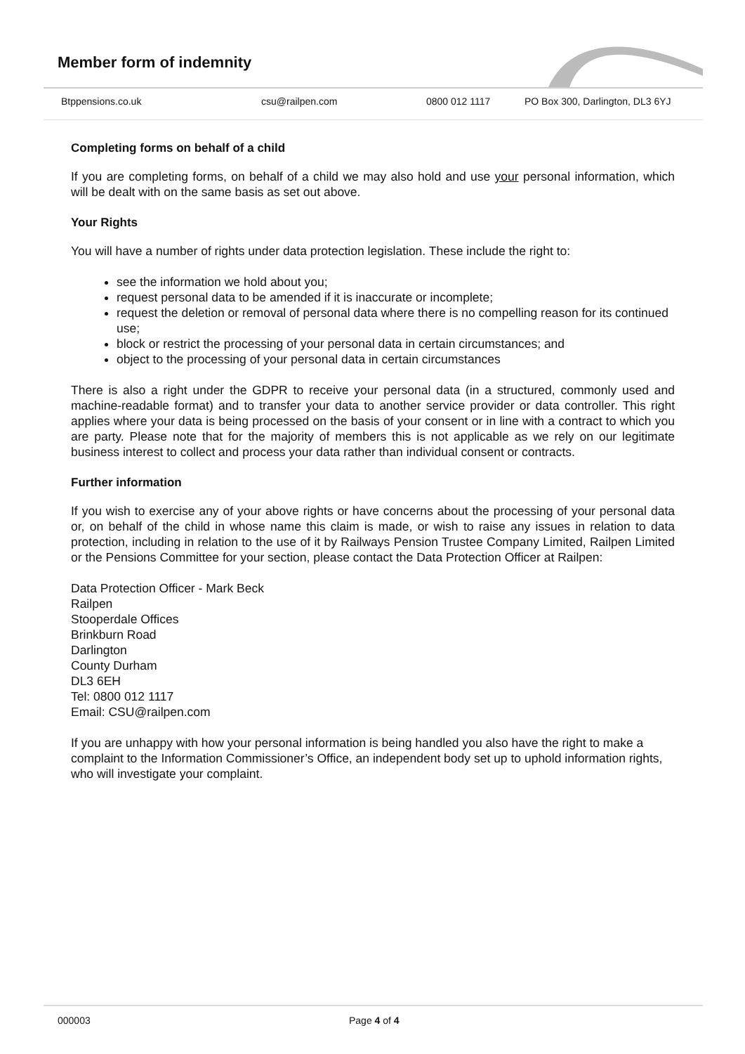Member form of indemnity
Btppensions.co.uk csu@railpen.com 0800 012 1117 PO Box 300, Darlington, DL3 6YJ
Completing forms on behalf of a child
If you are completing forms, on behalf of a child we may also hold and use your personal information, which will be dealt with on the same basis as set out above.
Your Rights
You will have a number of rights under data protection legislation. These include the right to:
see the information we hold about you;
request personal data to be amended if it is inaccurate or incomplete;
request the deletion or removal of personal data where there is no compelling reason for its continued use;
block or restrict the processing of your personal data in certain circumstances; and
object to the processing of your personal data in certain circumstances
There is also a right under the GDPR to receive your personal data (in a structured, commonly used and machine-readable format) and to transfer your data to another service provider or data controller. This right applies where your data is being processed on the basis of your consent or in line with a contract to which you are party. Please note that for the majority of members this is not applicable as we rely on our legitimate business interest to collect and process your data rather than individual consent or contracts.
Further information
If you wish to exercise any of your above rights or have concerns about the processing of your personal data or, on behalf of the child in whose name this claim is made, or wish to raise any issues in relation to data protection, including in relation to the use of it by Railways Pension Trustee Company Limited, Railpen Limited or the Pensions Committee for your section, please contact the Data Protection Officer at Railpen:
Data Protection Officer - Mark Beck
Railpen
Stooperdale Offices
Brinkburn Road
Darlington
County Durham
DL3 6EH
Tel: 0800 012 1117
Email: CSU@railpen.com
If you are unhappy with how your personal information is being handled you also have the right to make a complaint to the Information Commissioner’s Office, an independent body set up to uphold information rights, who will investigate your complaint.
000003 Page 4 of 4